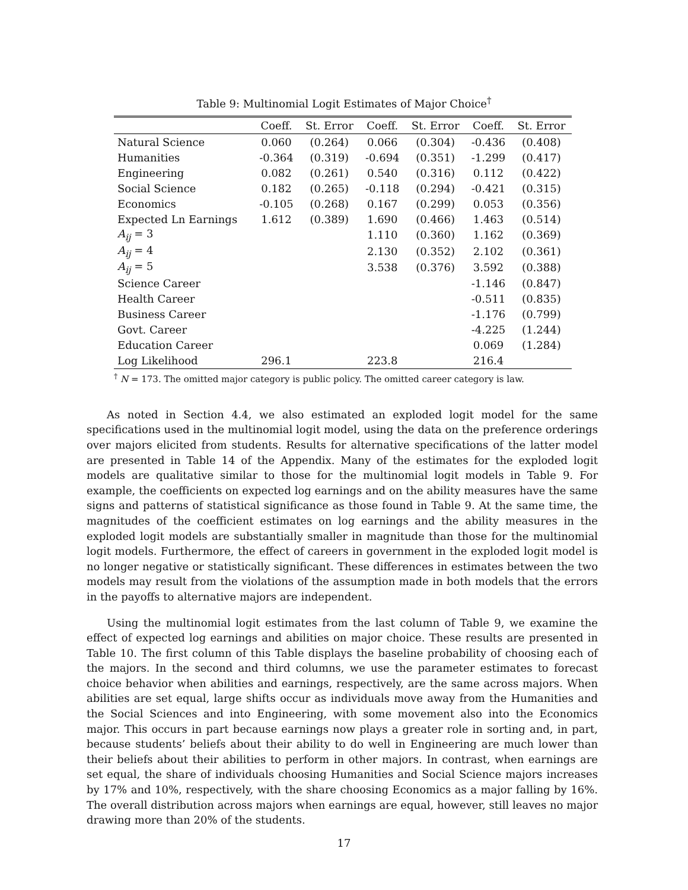Table 9: Multinomial Logit Estimates of Major Choice<sup>†</sup>
| | Coeff. | St. Error | Coeff. | St. Error | Coeff. | St. Error |
| --- | --- | --- | --- | --- | --- | --- |
| Natural Science | 0.060 | (0.264) | 0.066 | (0.304) | -0.436 | (0.408) |
| Humanities | -0.364 | (0.319) | -0.694 | (0.351) | -1.299 | (0.417) |
| Engineering | 0.082 | (0.261) | 0.540 | (0.316) | 0.112 | (0.422) |
| Social Science | 0.182 | (0.265) | -0.118 | (0.294) | -0.421 | (0.315) |
| Economics | -0.105 | (0.268) | 0.167 | (0.299) | 0.053 | (0.356) |
| Expected Ln Earnings | 1.612 | (0.389) | 1.690 | (0.466) | 1.463 | (0.514) |
| A<sub>ij</sub> = 3 | | | 1.110 | (0.360) | 1.162 | (0.369) |
| A<sub>ij</sub> = 4 | | | 2.130 | (0.352) | 2.102 | (0.361) |
| A<sub>ij</sub> = 5 | | | 3.538 | (0.376) | 3.592 | (0.388) |
| Science Career | | | | | -1.146 | (0.847) |
| Health Career | | | | | -0.511 | (0.835) |
| Business Career | | | | | -1.176 | (0.799) |
| Govt. Career | | | | | -4.225 | (1.244) |
| Education Career | | | | | 0.069 | (1.284) |
| Log Likelihood | 296.1 | | 223.8 | | 216.4 | |
<sup>†</sup> N = 173. The omitted major category is public policy. The omitted career category is law.
As noted in Section 4.4, we also estimated an exploded logit model for the same specifications used in the multinomial logit model, using the data on the preference orderings over majors elicited from students. Results for alternative specifications of the latter model are presented in Table 14 of the Appendix. Many of the estimates for the exploded logit models are qualitative similar to those for the multinomial logit models in Table 9. For example, the coefficients on expected log earnings and on the ability measures have the same signs and patterns of statistical significance as those found in Table 9. At the same time, the magnitudes of the coefficient estimates on log earnings and the ability measures in the exploded logit models are substantially smaller in magnitude than those for the multinomial logit models. Furthermore, the effect of careers in government in the exploded logit model is no longer negative or statistically significant. These differences in estimates between the two models may result from the violations of the assumption made in both models that the errors in the payoffs to alternative majors are independent.
Using the multinomial logit estimates from the last column of Table 9, we examine the effect of expected log earnings and abilities on major choice. These results are presented in Table 10. The first column of this Table displays the baseline probability of choosing each of the majors. In the second and third columns, we use the parameter estimates to forecast choice behavior when abilities and earnings, respectively, are the same across majors. When abilities are set equal, large shifts occur as individuals move away from the Humanities and the Social Sciences and into Engineering, with some movement also into the Economics major. This occurs in part because earnings now plays a greater role in sorting and, in part, because students’ beliefs about their ability to do well in Engineering are much lower than their beliefs about their abilities to perform in other majors. In contrast, when earnings are set equal, the share of individuals choosing Humanities and Social Science majors increases by 17% and 10%, respectively, with the share choosing Economics as a major falling by 16%. The overall distribution across majors when earnings are equal, however, still leaves no major drawing more than 20% of the students.
17